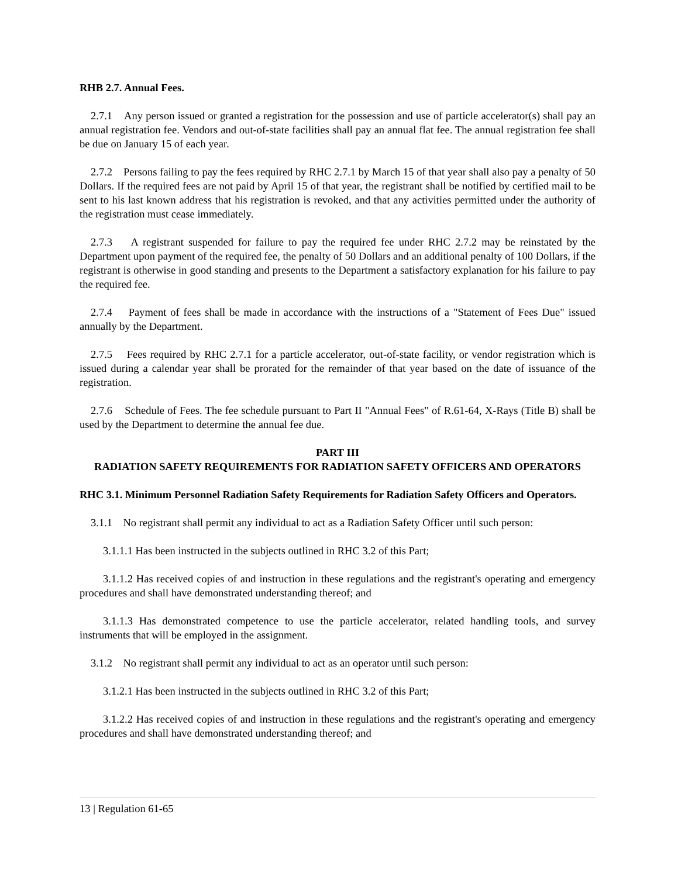RHB 2.7. Annual Fees.
2.7.1 Any person issued or granted a registration for the possession and use of particle accelerator(s) shall pay an annual registration fee. Vendors and out-of-state facilities shall pay an annual flat fee. The annual registration fee shall be due on January 15 of each year.
2.7.2 Persons failing to pay the fees required by RHC 2.7.1 by March 15 of that year shall also pay a penalty of 50 Dollars. If the required fees are not paid by April 15 of that year, the registrant shall be notified by certified mail to be sent to his last known address that his registration is revoked, and that any activities permitted under the authority of the registration must cease immediately.
2.7.3 A registrant suspended for failure to pay the required fee under RHC 2.7.2 may be reinstated by the Department upon payment of the required fee, the penalty of 50 Dollars and an additional penalty of 100 Dollars, if the registrant is otherwise in good standing and presents to the Department a satisfactory explanation for his failure to pay the required fee.
2.7.4 Payment of fees shall be made in accordance with the instructions of a "Statement of Fees Due" issued annually by the Department.
2.7.5 Fees required by RHC 2.7.1 for a particle accelerator, out-of-state facility, or vendor registration which is issued during a calendar year shall be prorated for the remainder of that year based on the date of issuance of the registration.
2.7.6 Schedule of Fees. The fee schedule pursuant to Part II "Annual Fees" of R.61-64, X-Rays (Title B) shall be used by the Department to determine the annual fee due.
PART III
RADIATION SAFETY REQUIREMENTS FOR RADIATION SAFETY OFFICERS AND OPERATORS
RHC 3.1. Minimum Personnel Radiation Safety Requirements for Radiation Safety Officers and Operators.
3.1.1 No registrant shall permit any individual to act as a Radiation Safety Officer until such person:
3.1.1.1 Has been instructed in the subjects outlined in RHC 3.2 of this Part;
3.1.1.2 Has received copies of and instruction in these regulations and the registrant's operating and emergency procedures and shall have demonstrated understanding thereof; and
3.1.1.3 Has demonstrated competence to use the particle accelerator, related handling tools, and survey instruments that will be employed in the assignment.
3.1.2 No registrant shall permit any individual to act as an operator until such person:
3.1.2.1 Has been instructed in the subjects outlined in RHC 3.2 of this Part;
3.1.2.2 Has received copies of and instruction in these regulations and the registrant's operating and emergency procedures and shall have demonstrated understanding thereof; and
13 | Regulation 61-65